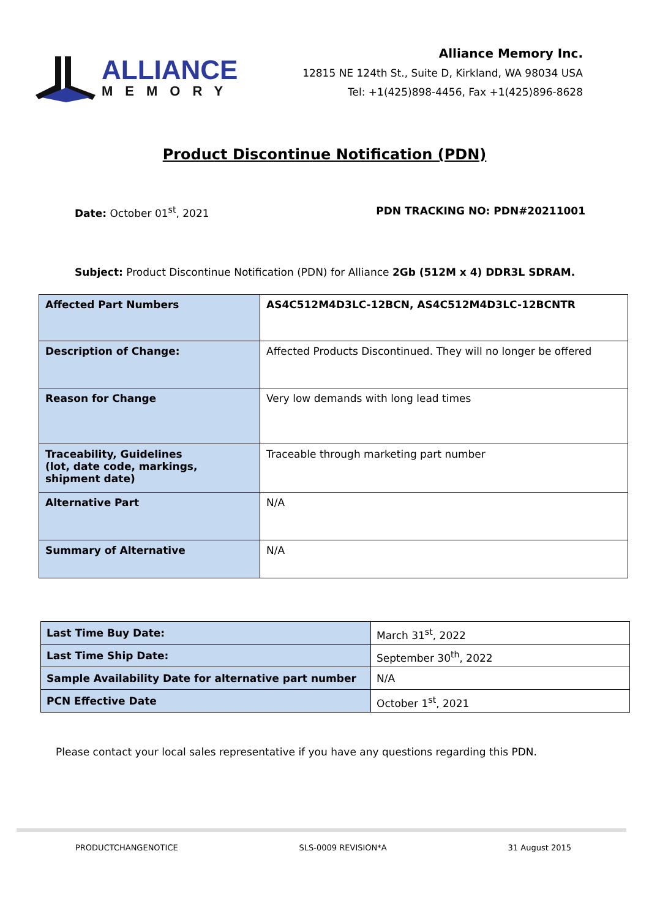ALLIANCE
MEMORY
Alliance Memory Inc.
12815 NE 124th St., Suite D, Kirkland, WA 98034 USA
Tel: +1(425)898-4456, Fax +1(425)896-8628
Product Discontinue Notification (PDN)
Date: October 01<sup>st</sup>, 2021 PDN TRACKING NO: PDN#20211001
Subject: Product Discontinue Notification (PDN) for Alliance 2Gb (512M x 4) DDR3L SDRAM.
| Affected Part Numbers | AS4C512M4D3LC-12BCN, AS4C512M4D3LC-12BCNTR |
| Description of Change: | Affected Products Discontinued. They will no longer be offered |
| Reason for Change | Very low demands with long lead times |
| Traceability, Guidelines (lot, date code, markings, shipment date) | Traceable through marketing part number |
| Alternative Part | N/A |
| Summary of Alternative | N/A |
| Last Time Buy Date: | March 31<sup>st</sup>, 2022 |
| Last Time Ship Date: | September 30<sup>th</sup>, 2022 |
| Sample Availability Date for alternative part number | N/A |
| PCN Effective Date | October 1<sup>st</sup>, 2021 |
Please contact your local sales representative if you have any questions regarding this PDN.
PRODUCTCHANGENOTICE SLS-0009 REVISION*A 31 August 2015